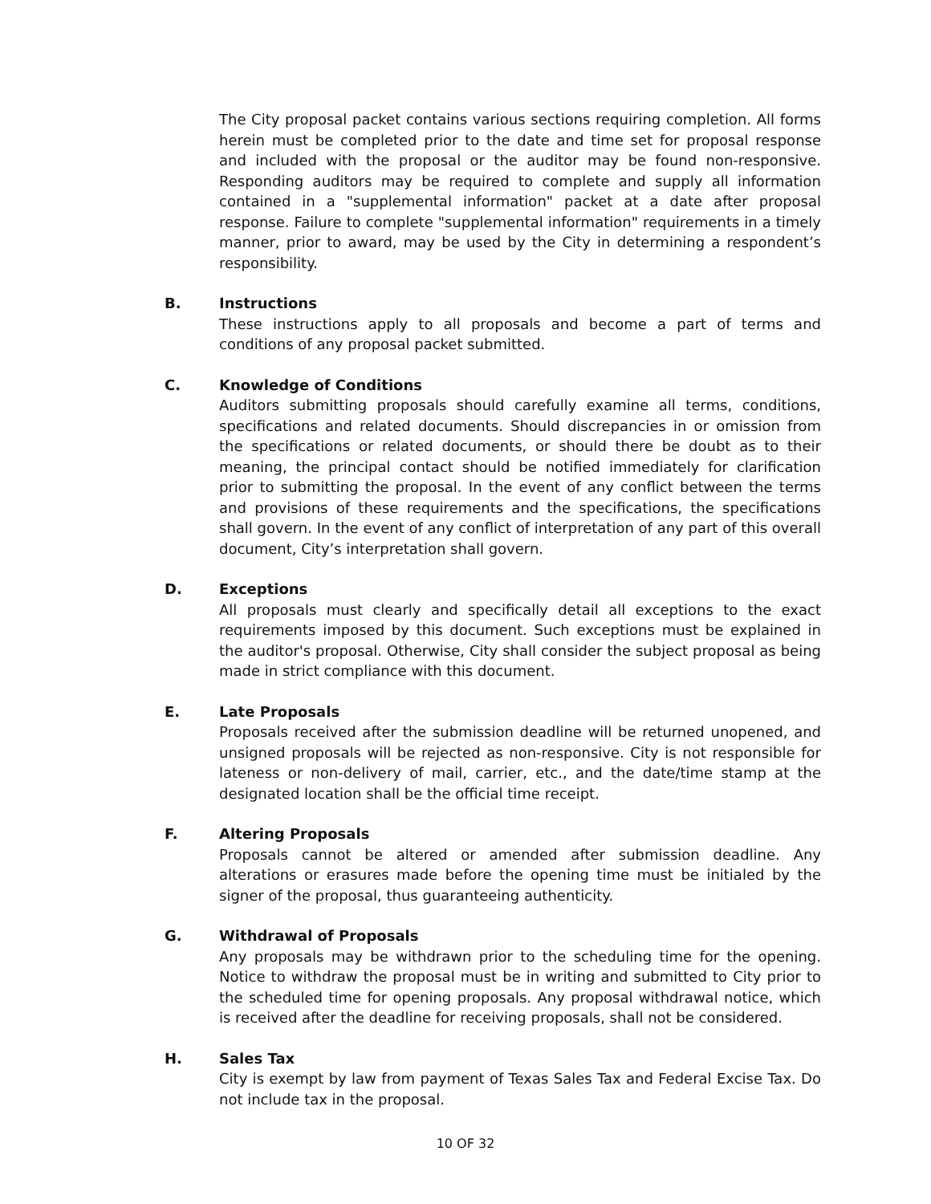The City proposal packet contains various sections requiring completion. All forms herein must be completed prior to the date and time set for proposal response and included with the proposal or the auditor may be found non-responsive. Responding auditors may be required to complete and supply all information contained in a "supplemental information" packet at a date after proposal response. Failure to complete "supplemental information" requirements in a timely manner, prior to award, may be used by the City in determining a respondent’s responsibility.
B. Instructions
These instructions apply to all proposals and become a part of terms and conditions of any proposal packet submitted.
C. Knowledge of Conditions
Auditors submitting proposals should carefully examine all terms, conditions, specifications and related documents. Should discrepancies in or omission from the specifications or related documents, or should there be doubt as to their meaning, the principal contact should be notified immediately for clarification prior to submitting the proposal. In the event of any conflict between the terms and provisions of these requirements and the specifications, the specifications shall govern. In the event of any conflict of interpretation of any part of this overall document, City’s interpretation shall govern.
D. Exceptions
All proposals must clearly and specifically detail all exceptions to the exact requirements imposed by this document. Such exceptions must be explained in the auditor's proposal. Otherwise, City shall consider the subject proposal as being made in strict compliance with this document.
E. Late Proposals
Proposals received after the submission deadline will be returned unopened, and unsigned proposals will be rejected as non-responsive. City is not responsible for lateness or non-delivery of mail, carrier, etc., and the date/time stamp at the designated location shall be the official time receipt.
F. Altering Proposals
Proposals cannot be altered or amended after submission deadline. Any alterations or erasures made before the opening time must be initialed by the signer of the proposal, thus guaranteeing authenticity.
G. Withdrawal of Proposals
Any proposals may be withdrawn prior to the scheduling time for the opening. Notice to withdraw the proposal must be in writing and submitted to City prior to the scheduled time for opening proposals. Any proposal withdrawal notice, which is received after the deadline for receiving proposals, shall not be considered.
H. Sales Tax
City is exempt by law from payment of Texas Sales Tax and Federal Excise Tax. Do not include tax in the proposal.
10 OF 32